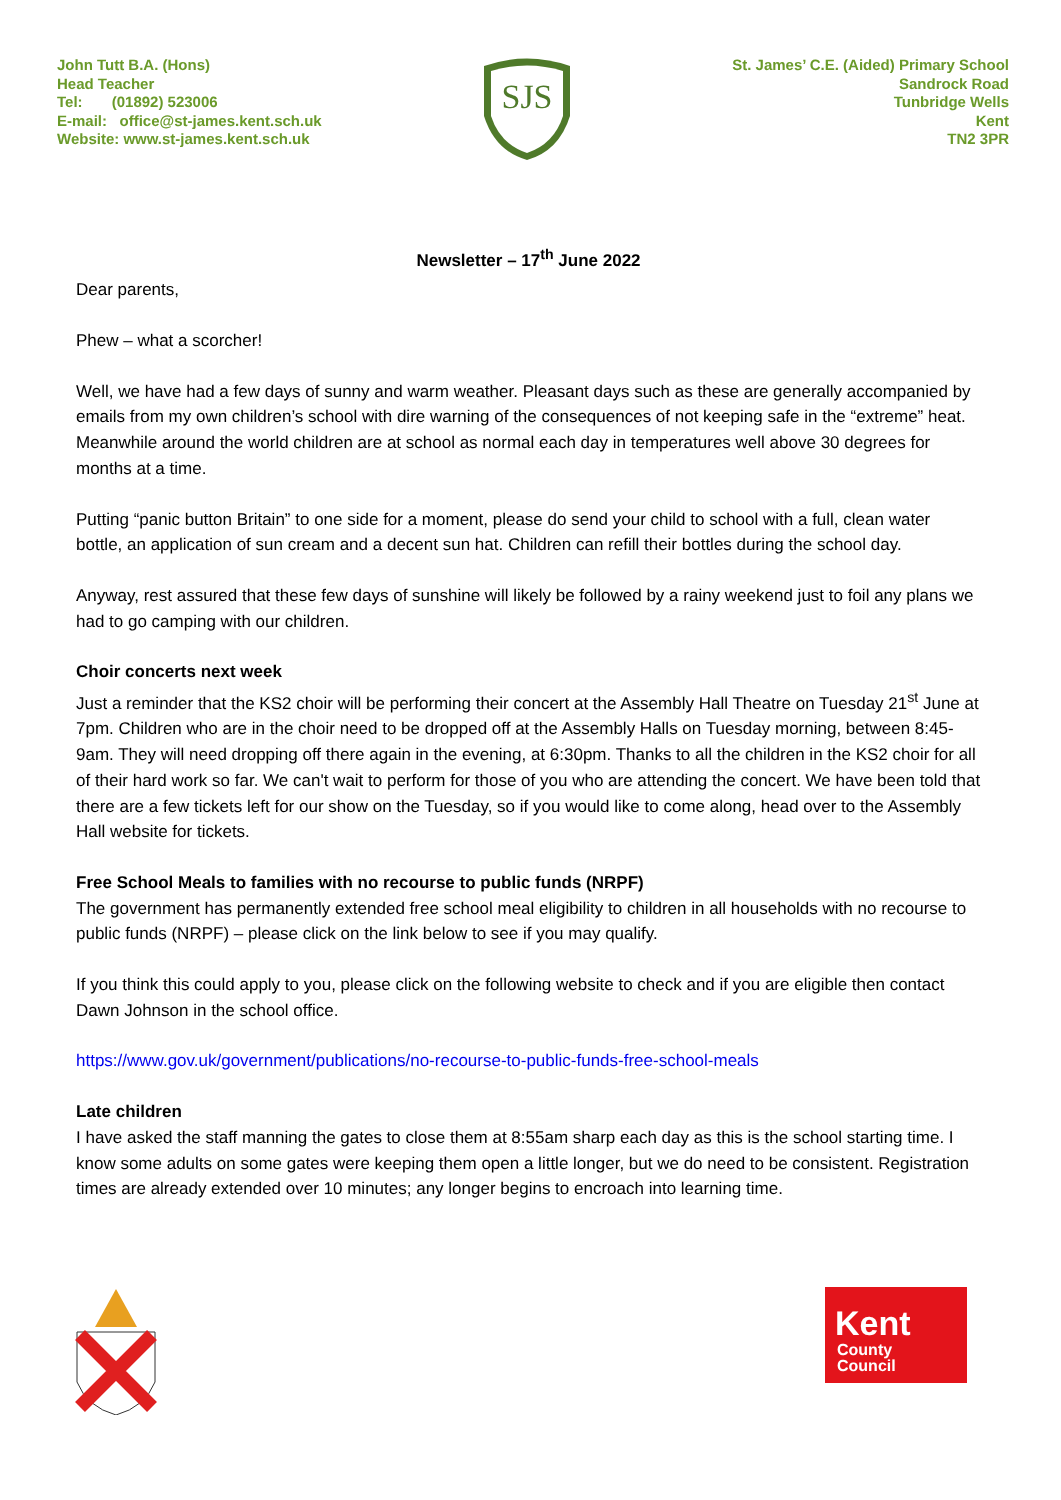John Tutt B.A. (Hons)
Head Teacher
Tel: (01892) 523006
E-mail: office@st-james.kent.sch.uk
Website: www.st-james.kent.sch.uk
SJS
St. James’ C.E. (Aided) Primary School
Sandrock Road
Tunbridge Wells
Kent
TN2 3PR
Newsletter – 17<sup>th</sup> June 2022
Dear parents,
Phew – what a scorcher!
Well, we have had a few days of sunny and warm weather. Pleasant days such as these are generally accompanied by emails from my own children’s school with dire warning of the consequences of not keeping safe in the “extreme” heat. Meanwhile around the world children are at school as normal each day in temperatures well above 30 degrees for months at a time.
Putting “panic button Britain” to one side for a moment, please do send your child to school with a full, clean water bottle, an application of sun cream and a decent sun hat. Children can refill their bottles during the school day.
Anyway, rest assured that these few days of sunshine will likely be followed by a rainy weekend just to foil any plans we had to go camping with our children.
Choir concerts next week
Just a reminder that the KS2 choir will be performing their concert at the Assembly Hall Theatre on Tuesday 21<sup>st</sup> June at 7pm. Children who are in the choir need to be dropped off at the Assembly Halls on Tuesday morning, between 8:45-9am. They will need dropping off there again in the evening, at 6:30pm. Thanks to all the children in the KS2 choir for all of their hard work so far. We can't wait to perform for those of you who are attending the concert. We have been told that there are a few tickets left for our show on the Tuesday, so if you would like to come along, head over to the Assembly Hall website for tickets.
Free School Meals to families with no recourse to public funds (NRPF)
The government has permanently extended free school meal eligibility to children in all households with no recourse to public funds (NRPF) – please click on the link below to see if you may qualify.
If you think this could apply to you, please click on the following website to check and if you are eligible then contact Dawn Johnson in the school office.
https://www.gov.uk/government/publications/no-recourse-to-public-funds-free-school-meals
Late children
I have asked the staff manning the gates to close them at 8:55am sharp each day as this is the school starting time. I know some adults on some gates were keeping them open a little longer, but we do need to be consistent. Registration times are already extended over 10 minutes; any longer begins to encroach into learning time.
Kent
County
Council